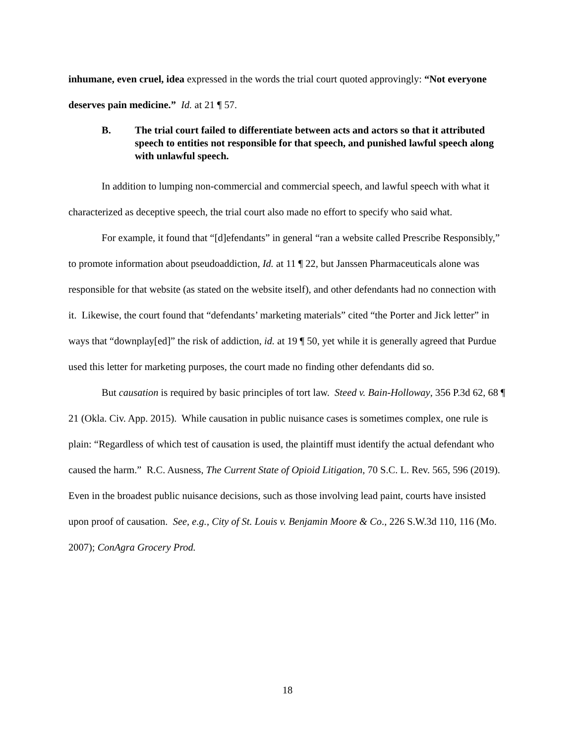inhumane, even cruel, idea expressed in the words the trial court quoted approvingly: “Not everyone deserves pain medicine.” Id. at 21 ¶ 57.
B. The trial court failed to differentiate between acts and actors so that it attributed speech to entities not responsible for that speech, and punished lawful speech along with unlawful speech.
In addition to lumping non-commercial and commercial speech, and lawful speech with what it characterized as deceptive speech, the trial court also made no effort to specify who said what.
For example, it found that “[d]efendants” in general “ran a website called Prescribe Responsibly,” to promote information about pseudoaddiction, Id. at 11 ¶ 22, but Janssen Pharmaceuticals alone was responsible for that website (as stated on the website itself), and other defendants had no connection with it. Likewise, the court found that “defendants’ marketing materials” cited “the Porter and Jick letter” in ways that “downplay[ed]” the risk of addiction, id. at 19 ¶ 50, yet while it is generally agreed that Purdue used this letter for marketing purposes, the court made no finding other defendants did so.
But causation is required by basic principles of tort law. Steed v. Bain-Holloway, 356 P.3d 62, 68 ¶ 21 (Okla. Civ. App. 2015). While causation in public nuisance cases is sometimes complex, one rule is plain: “Regardless of which test of causation is used, the plaintiff must identify the actual defendant who caused the harm.” R.C. Ausness, The Current State of Opioid Litigation, 70 S.C. L. Rev. 565, 596 (2019). Even in the broadest public nuisance decisions, such as those involving lead paint, courts have insisted upon proof of causation. See, e.g., City of St. Louis v. Benjamin Moore & Co., 226 S.W.3d 110, 116 (Mo. 2007); ConAgra Grocery Prod.
18